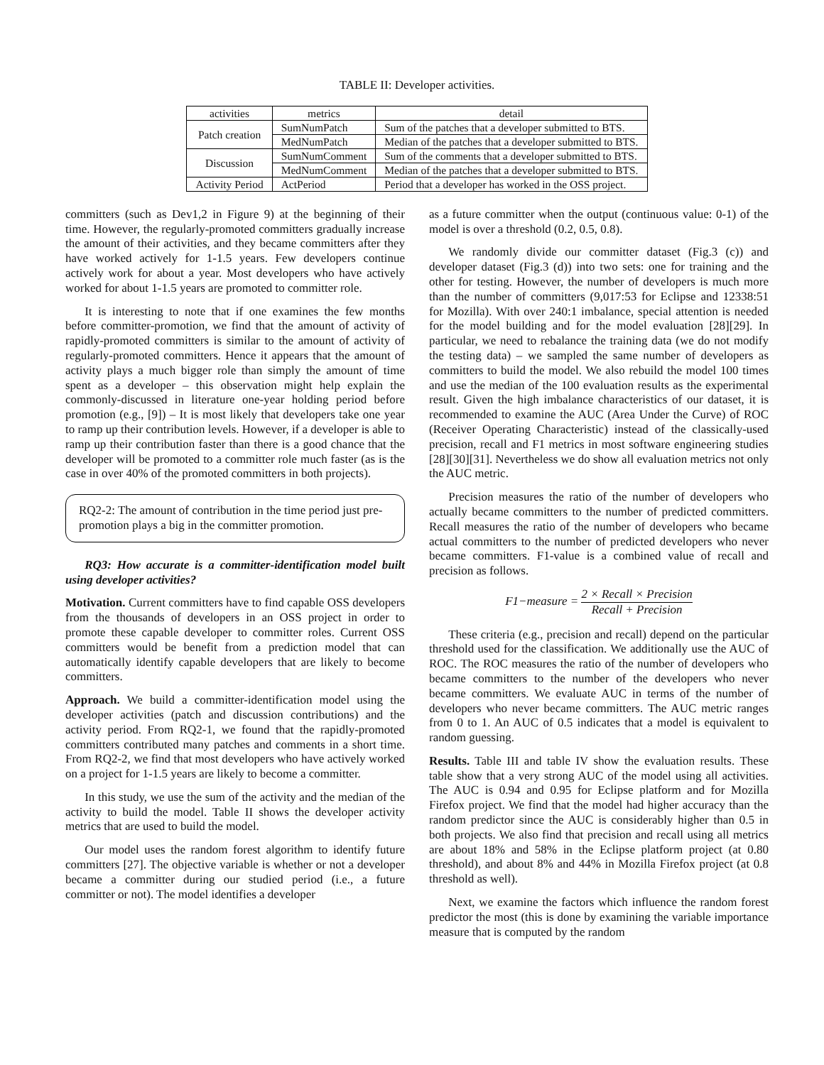TABLE II: Developer activities.
| activities | metrics | detail |
| --- | --- | --- |
| Patch creation | SumNumPatch | Sum of the patches that a developer submitted to BTS. |
| | MedNumPatch | Median of the patches that a developer submitted to BTS. |
| Discussion | SumNumComment | Sum of the comments that a developer submitted to BTS. |
| | MedNumComment | Median of the patches that a developer submitted to BTS. |
| Activity Period | ActPeriod | Period that a developer has worked in the OSS project. |
committers (such as Dev1,2 in Figure 9) at the beginning of their time. However, the regularly-promoted committers gradually increase the amount of their activities, and they became committers after they have worked actively for 1-1.5 years. Few developers continue actively work for about a year. Most developers who have actively worked for about 1-1.5 years are promoted to committer role.
It is interesting to note that if one examines the few months before committer-promotion, we find that the amount of activity of rapidly-promoted committers is similar to the amount of activity of regularly-promoted committers. Hence it appears that the amount of activity plays a much bigger role than simply the amount of time spent as a developer – this observation might help explain the commonly-discussed in literature one-year holding period before promotion (e.g., [9]) – It is most likely that developers take one year to ramp up their contribution levels. However, if a developer is able to ramp up their contribution faster than there is a good chance that the developer will be promoted to a committer role much faster (as is the case in over 40% of the promoted committers in both projects).
RQ2-2: The amount of contribution in the time period just pre-promotion plays a big in the committer promotion.
RQ3: How accurate is a committer-identification model built using developer activities?
Motivation. Current committers have to find capable OSS developers from the thousands of developers in an OSS project in order to promote these capable developer to committer roles. Current OSS committers would be benefit from a prediction model that can automatically identify capable developers that are likely to become committers.
Approach. We build a committer-identification model using the developer activities (patch and discussion contributions) and the activity period. From RQ2-1, we found that the rapidly-promoted committers contributed many patches and comments in a short time. From RQ2-2, we find that most developers who have actively worked on a project for 1-1.5 years are likely to become a committer.
In this study, we use the sum of the activity and the median of the activity to build the model. Table II shows the developer activity metrics that are used to build the model.
Our model uses the random forest algorithm to identify future committers [27]. The objective variable is whether or not a developer became a committer during our studied period (i.e., a future committer or not). The model identifies a developer
as a future committer when the output (continuous value: 0-1) of the model is over a threshold (0.2, 0.5, 0.8).
We randomly divide our committer dataset (Fig.3 (c)) and developer dataset (Fig.3 (d)) into two sets: one for training and the other for testing. However, the number of developers is much more than the number of committers (9,017:53 for Eclipse and 12338:51 for Mozilla). With over 240:1 imbalance, special attention is needed for the model building and for the model evaluation [28][29]. In particular, we need to rebalance the training data (we do not modify the testing data) – we sampled the same number of developers as committers to build the model. We also rebuild the model 100 times and use the median of the 100 evaluation results as the experimental result. Given the high imbalance characteristics of our dataset, it is recommended to examine the AUC (Area Under the Curve) of ROC (Receiver Operating Characteristic) instead of the classically-used precision, recall and F1 metrics in most software engineering studies [28][30][31]. Nevertheless we do show all evaluation metrics not only the AUC metric.
Precision measures the ratio of the number of developers who actually became committers to the number of predicted committers. Recall measures the ratio of the number of developers who became actual committers to the number of predicted developers who never became committers. F1-value is a combined value of recall and precision as follows.
F1−measure = 2 × Recall × Precision Recall + Precision
These criteria (e.g., precision and recall) depend on the particular threshold used for the classification. We additionally use the AUC of ROC. The ROC measures the ratio of the number of developers who became committers to the number of the developers who never became committers. We evaluate AUC in terms of the number of developers who never became committers. The AUC metric ranges from 0 to 1. An AUC of 0.5 indicates that a model is equivalent to random guessing.
Results. Table III and table IV show the evaluation results. These table show that a very strong AUC of the model using all activities. The AUC is 0.94 and 0.95 for Eclipse platform and for Mozilla Firefox project. We find that the model had higher accuracy than the random predictor since the AUC is considerably higher than 0.5 in both projects. We also find that precision and recall using all metrics are about 18% and 58% in the Eclipse platform project (at 0.80 threshold), and about 8% and 44% in Mozilla Firefox project (at 0.8 threshold as well).
Next, we examine the factors which influence the random forest predictor the most (this is done by examining the variable importance measure that is computed by the random